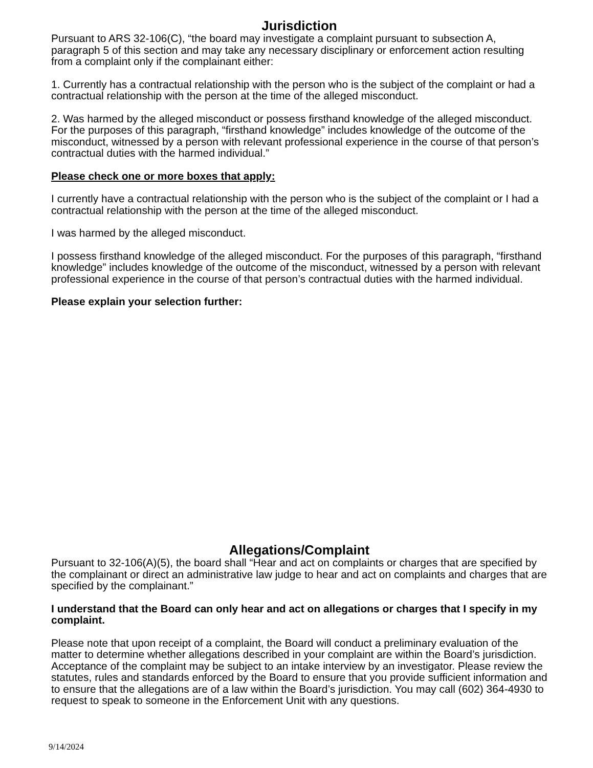Jurisdiction
Pursuant to ARS 32-106(C), “the board may investigate a complaint pursuant to subsection A, paragraph 5 of this section and may take any necessary disciplinary or enforcement action resulting from a complaint only if the complainant either:
1. Currently has a contractual relationship with the person who is the subject of the complaint or had a contractual relationship with the person at the time of the alleged misconduct.
2. Was harmed by the alleged misconduct or possess firsthand knowledge of the alleged misconduct. For the purposes of this paragraph, “firsthand knowledge” includes knowledge of the outcome of the misconduct, witnessed by a person with relevant professional experience in the course of that person’s contractual duties with the harmed individual.”
Please check one or more boxes that apply:
I currently have a contractual relationship with the person who is the subject of the complaint or I had a contractual relationship with the person at the time of the alleged misconduct.
I was harmed by the alleged misconduct.
I possess firsthand knowledge of the alleged misconduct. For the purposes of this paragraph, “firsthand knowledge” includes knowledge of the outcome of the misconduct, witnessed by a person with relevant professional experience in the course of that person’s contractual duties with the harmed individual.
Please explain your selection further:
Allegations/Complaint
Pursuant to 32-106(A)(5), the board shall “Hear and act on complaints or charges that are specified by the complainant or direct an administrative law judge to hear and act on complaints and charges that are specified by the complainant.”
I understand that the Board can only hear and act on allegations or charges that I specify in my complaint.
Please note that upon receipt of a complaint, the Board will conduct a preliminary evaluation of the matter to determine whether allegations described in your complaint are within the Board’s jurisdiction. Acceptance of the complaint may be subject to an intake interview by an investigator. Please review the statutes, rules and standards enforced by the Board to ensure that you provide sufficient information and to ensure that the allegations are of a law within the Board’s jurisdiction. You may call (602) 364-4930 to request to speak to someone in the Enforcement Unit with any questions.
9/14/2024